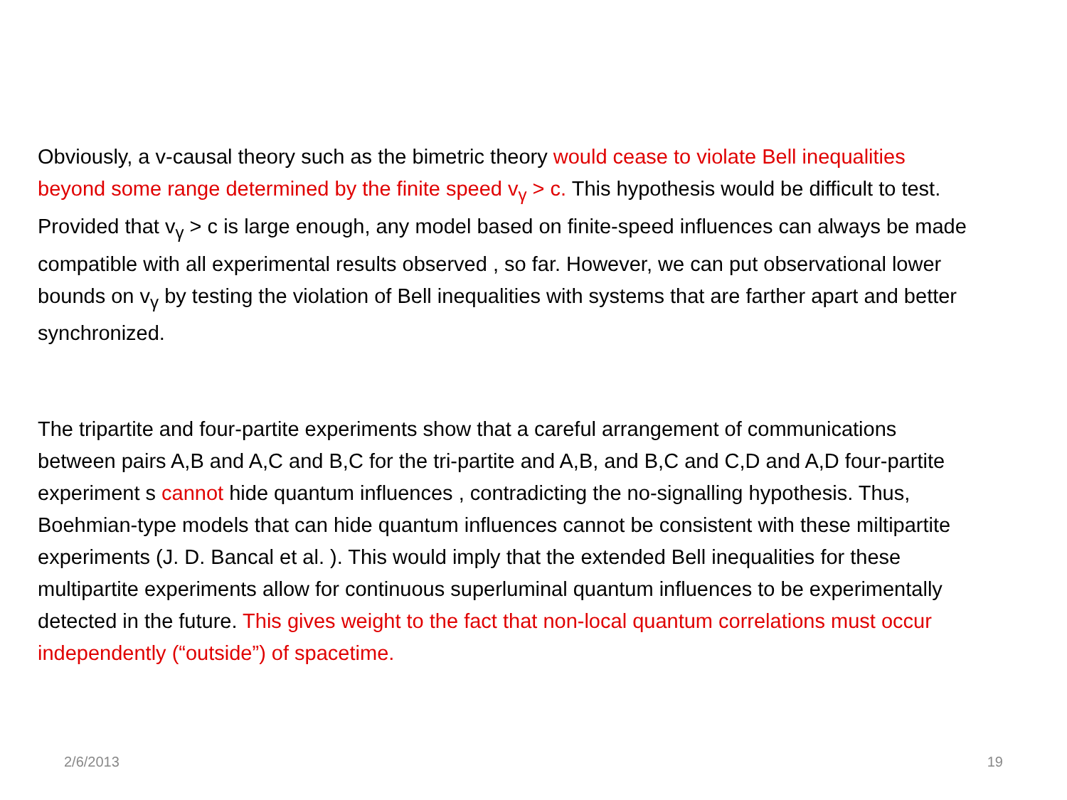Obviously, a v-causal theory such as the bimetric theory would cease to violate Bell inequalities beyond some range determined by the finite speed v<sub>γ</sub> > c. This hypothesis would be difficult to test. Provided that v<sub>γ</sub> > c is large enough, any model based on finite-speed influences can always be made compatible with all experimental results observed , so far. However, we can put observational lower bounds on v<sub>γ</sub> by testing the violation of Bell inequalities with systems that are farther apart and better synchronized.
The tripartite and four-partite experiments show that a careful arrangement of communications between pairs A,B and A,C and B,C for the tri-partite and A,B, and B,C and C,D and A,D four-partite experiment s cannot hide quantum influences , contradicting the no-signalling hypothesis. Thus, Boehmian-type models that can hide quantum influences cannot be consistent with these miltipartite experiments (J. D. Bancal et al. ). This would imply that the extended Bell inequalities for these multipartite experiments allow for continuous superluminal quantum influences to be experimentally detected in the future. This gives weight to the fact that non-local quantum correlations must occur independently (“outside”) of spacetime.
2/6/2013 19